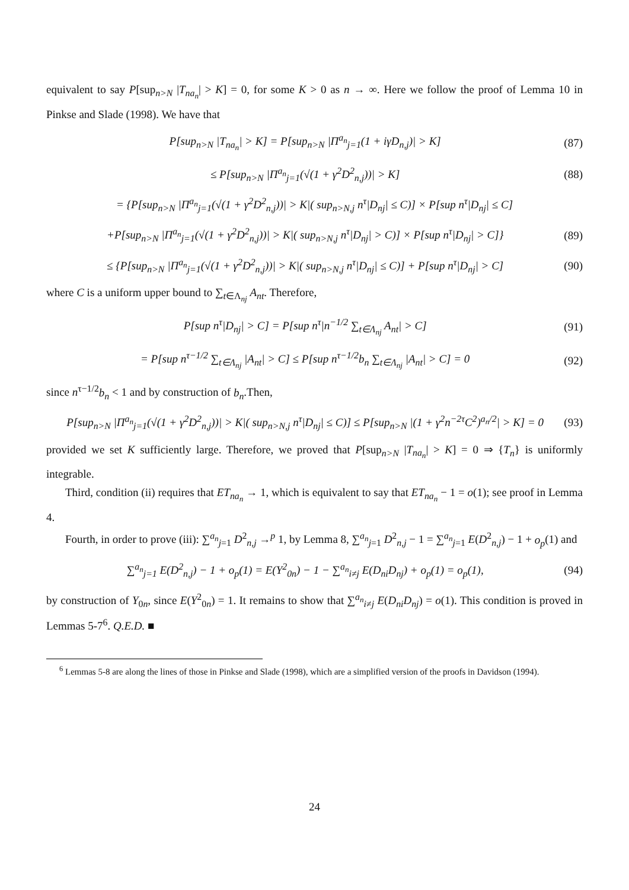equivalent to say P[sup<sub>n>N</sub> |T<sub>na<sub>n</sub></sub>| > K] = 0, for some K > 0 as n → ∞. Here we follow the proof of Lemma 10 in Pinkse and Slade (1998). We have that
P[sup<sub>n>N</sub> |T<sub>na<sub>n</sub></sub>| > K] = P[sup<sub>n>N</sub> |Π<sup>a<sub>n</sub></sup><sub>j=1</sub>(1 + iγD<sub>n,j</sub>)| > K] (87)
≤ P[sup<sub>n>N</sub> |Π<sup>a<sub>n</sub></sup><sub>j=1</sub>(√(1 + γ<sup>2</sup>D<sup>2</sup><sub>n,j</sub>))| > K] (88)
= {P[sup<sub>n>N</sub> |Π<sup>a<sub>n</sub></sup><sub>j=1</sub>(√(1 + γ<sup>2</sup>D<sup>2</sup><sub>n,j</sub>))| > K|( sup<sub>n>N,j</sub> n<sup>τ</sup>|D<sub>nj</sub>| ≤ C)] × P[sup n<sup>τ</sup>|D<sub>nj</sub>| ≤ C]
+P[sup<sub>n>N</sub> |Π<sup>a<sub>n</sub></sup><sub>j=1</sub>(√(1 + γ<sup>2</sup>D<sup>2</sup><sub>n,j</sub>))| > K|( sup<sub>n>N,j</sub> n<sup>τ</sup>|D<sub>nj</sub>| > C)] × P[sup n<sup>τ</sup>|D<sub>nj</sub>| > C]} (89)
≤ {P[sup<sub>n>N</sub> |Π<sup>a<sub>n</sub></sup><sub>j=1</sub>(√(1 + γ<sup>2</sup>D<sup>2</sup><sub>n,j</sub>))| > K|( sup<sub>n>N,j</sub> n<sup>τ</sup>|D<sub>nj</sub>| ≤ C)] + P[sup n<sup>τ</sup>|D<sub>nj</sub>| > C] (90)
where C is a uniform upper bound to ∑<sub>t∈Λ<sub>nj</sub></sub> A<sub>nt</sub>. Therefore,
P[sup n<sup>τ</sup>|D<sub>nj</sub>| > C] = P[sup n<sup>τ</sup>|n<sup>−1/2</sup> ∑<sub>t∈Λ<sub>nj</sub></sub> A<sub>nt</sub>| > C] (91)
= P[sup n<sup>τ−1/2</sup> ∑<sub>t∈Λ<sub>nj</sub></sub> |A<sub>nt</sub>| > C] ≤ P[sup n<sup>τ−1/2</sup>b<sub>n</sub> ∑<sub>t∈Λ<sub>nj</sub></sub> |A<sub>nt</sub>| > C] = 0 (92)
since n<sup>τ−1/2</sup>b<sub>n</sub> < 1 and by construction of b<sub>n</sub>.Then,
P[sup<sub>n>N</sub> |Π<sup>a<sub>n</sub></sup><sub>j=1</sub>(√(1 + γ<sup>2</sup>D<sup>2</sup><sub>n,j</sub>))| > K|( sup<sub>n>N,j</sub> n<sup>τ</sup>|D<sub>nj</sub>| ≤ C)] ≤ P[sup<sub>n>N</sub> |(1 + γ<sup>2</sup>n<sup>−2τ</sup>C<sup>2</sup>)<sup>a<sub>n</sub>/2</sup>| > K] = 0 (93)
provided we set K sufficiently large. Therefore, we proved that P[sup<sub>n>N</sub> |T<sub>na<sub>n</sub></sub>| > K] = 0 ⇒ {T<sub>n</sub>} is uniformly integrable.
Third, condition (ii) requires that ET<sub>na<sub>n</sub></sub> → 1, which is equivalent to say that ET<sub>na<sub>n</sub></sub> − 1 = o(1); see proof in Lemma 4.
Fourth, in order to prove (iii): ∑<sup>a<sub>n</sub></sup><sub>j=1</sub> D<sup>2</sup><sub>n,j</sub> →<sup>p</sup> 1, by Lemma 8, ∑<sup>a<sub>n</sub></sup><sub>j=1</sub> D<sup>2</sup><sub>n,j</sub> − 1 = ∑<sup>a<sub>n</sub></sup><sub>j=1</sub> E(D<sup>2</sup><sub>n,j</sub>) − 1 + o<sub>p</sub>(1) and
∑<sup>a<sub>n</sub></sup><sub>j=1</sub> E(D<sup>2</sup><sub>n,j</sub>) − 1 + o<sub>p</sub>(1) = E(Y<sup>2</sup><sub>0n</sub>) − 1 − ∑<sup>a<sub>n</sub></sup><sub>i≠j</sub> E(D<sub>ni</sub>D<sub>nj</sub>) + o<sub>p</sub>(1) = o<sub>p</sub>(1), (94)
by construction of Y<sub>0n</sub>, since E(Y<sup>2</sup><sub>0n</sub>) = 1. It remains to show that ∑<sup>a<sub>n</sub></sup><sub>i≠j</sub> E(D<sub>ni</sub>D<sub>nj</sub>) = o(1). This condition is proved in Lemmas 5-7<sup>6</sup>. Q.E.D. ■
<sup>6</sup> Lemmas 5-8 are along the lines of those in Pinkse and Slade (1998), which are a simplified version of the proofs in Davidson (1994).
24